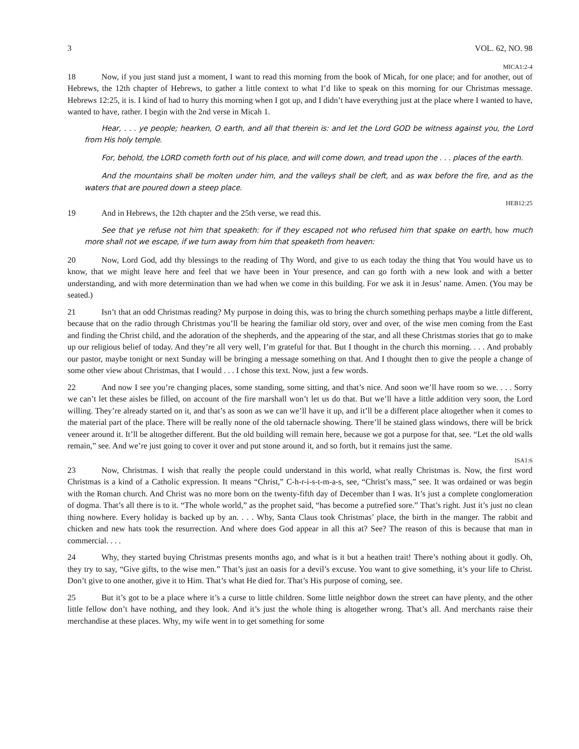3 VOL. 62, NO. 98
MICA1:2-4
18 Now, if you just stand just a moment, I want to read this morning from the book of Micah, for one place; and for another, out of Hebrews, the 12th chapter of Hebrews, to gather a little context to what I’d like to speak on this morning for our Christmas message. Hebrews 12:25, it is. I kind of had to hurry this morning when I got up, and I didn’t have everything just at the place where I wanted to have, wanted to have, rather. I begin with the 2nd verse in Micah 1.
Hear, . . . ye people; hearken, O earth, and all that therein is: and let the Lord GOD be witness against you, the Lord from His holy temple.
For, behold, the LORD cometh forth out of his place, and will come down, and tread upon the . . . places of the earth.
And the mountains shall be molten under him, and the valleys shall be cleft, and as wax before the fire, and as the waters that are poured down a steep place.
HEB12:25
19 And in Hebrews, the 12th chapter and the 25th verse, we read this.
See that ye refuse not him that speaketh: for if they escaped not who refused him that spake on earth, how much more shall not we escape, if we turn away from him that speaketh from heaven:
20 Now, Lord God, add thy blessings to the reading of Thy Word, and give to us each today the thing that You would have us to know, that we might leave here and feel that we have been in Your presence, and can go forth with a new look and with a better understanding, and with more determination than we had when we come in this building. For we ask it in Jesus’ name. Amen. (You may be seated.)
21 Isn’t that an odd Christmas reading? My purpose in doing this, was to bring the church something perhaps maybe a little different, because that on the radio through Christmas you’ll be hearing the familiar old story, over and over, of the wise men coming from the East and finding the Christ child, and the adoration of the shepherds, and the appearing of the star, and all these Christmas stories that go to make up our religious belief of today. And they’re all very well, I’m grateful for that. But I thought in the church this morning. . . . And probably our pastor, maybe tonight or next Sunday will be bringing a message something on that. And I thought then to give the people a change of some other view about Christmas, that I would . . . I chose this text. Now, just a few words.
22 And now I see you’re changing places, some standing, some sitting, and that’s nice. And soon we’ll have room so we. . . . Sorry we can’t let these aisles be filled, on account of the fire marshall won’t let us do that. But we’ll have a little addition very soon, the Lord willing. They’re already started on it, and that’s as soon as we can we’ll have it up, and it’ll be a different place altogether when it comes to the material part of the place. There will be really none of the old tabernacle showing. There’ll be stained glass windows, there will be brick veneer around it. It’ll be altogether different. But the old building will remain here, because we got a purpose for that, see. “Let the old walls remain,” see. And we’re just going to cover it over and put stone around it, and so forth, but it remains just the same.
ISA1:6
23 Now, Christmas. I wish that really the people could understand in this world, what really Christmas is. Now, the first word Christmas is a kind of a Catholic expression. It means “Christ,” C-h-r-i-s-t-m-a-s, see, “Christ’s mass,” see. It was ordained or was begin with the Roman church. And Christ was no more born on the twenty-fifth day of December than I was. It’s just a complete conglomeration of dogma. That’s all there is to it. “The whole world,” as the prophet said, “has become a putrefied sore.” That’s right. Just it’s just no clean thing nowhere. Every holiday is backed up by an. . . . Why, Santa Claus took Christmas’ place, the birth in the manger. The rabbit and chicken and new hats took the resurrection. And where does God appear in all this at? See? The reason of this is because that man in commercial. . . .
24 Why, they started buying Christmas presents months ago, and what is it but a heathen trait! There’s nothing about it godly. Oh, they try to say, “Give gifts, to the wise men.” That’s just an oasis for a devil’s excuse. You want to give something, it’s your life to Christ. Don’t give to one another, give it to Him. That’s what He died for. That’s His purpose of coming, see.
25 But it’s got to be a place where it’s a curse to little children. Some little neighbor down the street can have plenty, and the other little fellow don’t have nothing, and they look. And it’s just the whole thing is altogether wrong. That’s all. And merchants raise their merchandise at these places. Why, my wife went in to get something for some